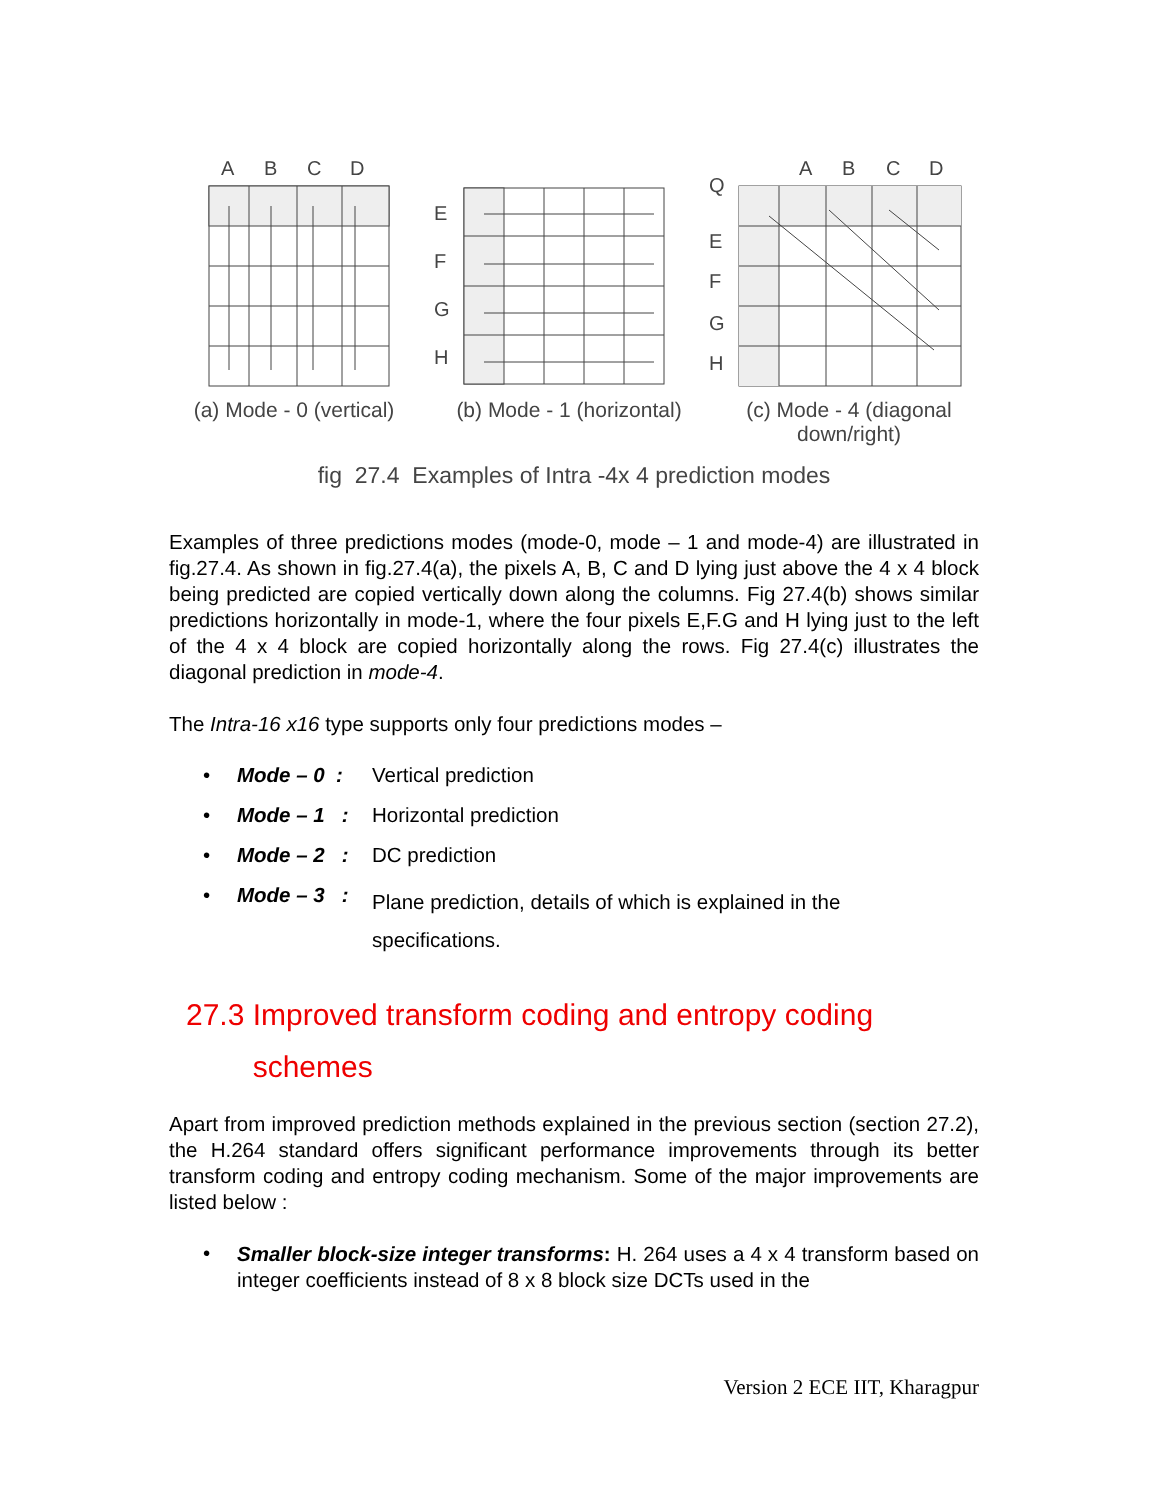A
B
C
D
E
F
G
H
Q
E
F
G
H
A
B
C
D
(a) Mode - 0 (vertical)
(b) Mode - 1 (horizontal)
(c) Mode - 4 (diagonal
down/right)
fig 27.4 Examples of Intra -4x 4 prediction modes
Examples of three predictions modes (mode-0, mode – 1 and mode-4) are illustrated in fig.27.4. As shown in fig.27.4(a), the pixels A, B, C and D lying just above the 4 x 4 block being predicted are copied vertically down along the columns. Fig 27.4(b) shows similar predictions horizontally in mode-1, where the four pixels E,F.G and H lying just to the left of the 4 x 4 block are copied horizontally along the rows. Fig 27.4(c) illustrates the diagonal prediction in mode-4.
The Intra-16 x16 type supports only four predictions modes –
• Mode – 0 : Vertical prediction
• Mode – 1 : Horizontal prediction
• Mode – 2 : DC prediction
• Mode – 3 : Plane prediction, details of which is explained in the
specifications.
27.3 Improved transform coding and entropy coding
schemes
Apart from improved prediction methods explained in the previous section (section 27.2), the H.264 standard offers significant performance improvements through its better transform coding and entropy coding mechanism. Some of the major improvements are listed below :
• Smaller block-size integer transforms: H. 264 uses a 4 x 4 transform based on integer coefficients instead of 8 x 8 block size DCTs used in the
Version 2 ECE IIT, Kharagpur